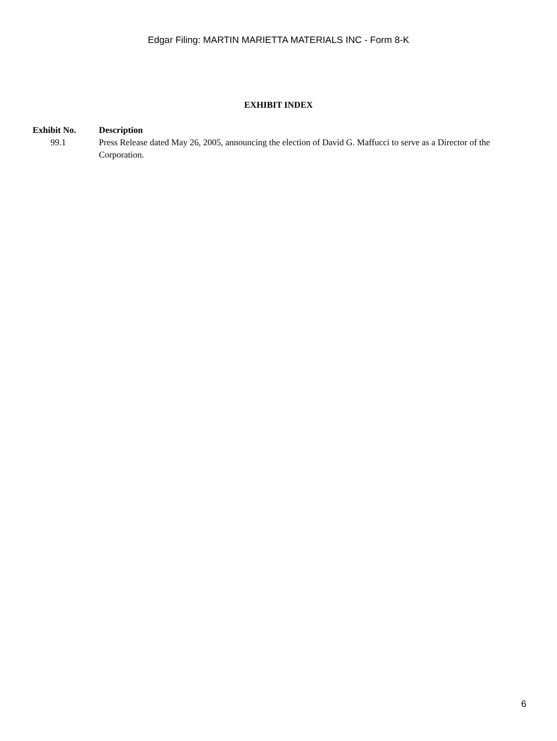Edgar Filing: MARTIN MARIETTA MATERIALS INC - Form 8-K
EXHIBIT INDEX
| Exhibit No. | Description |
| --- | --- |
| 99.1 | Press Release dated May 26, 2005, announcing the election of David G. Maffucci to serve as a Director of the Corporation. |
6